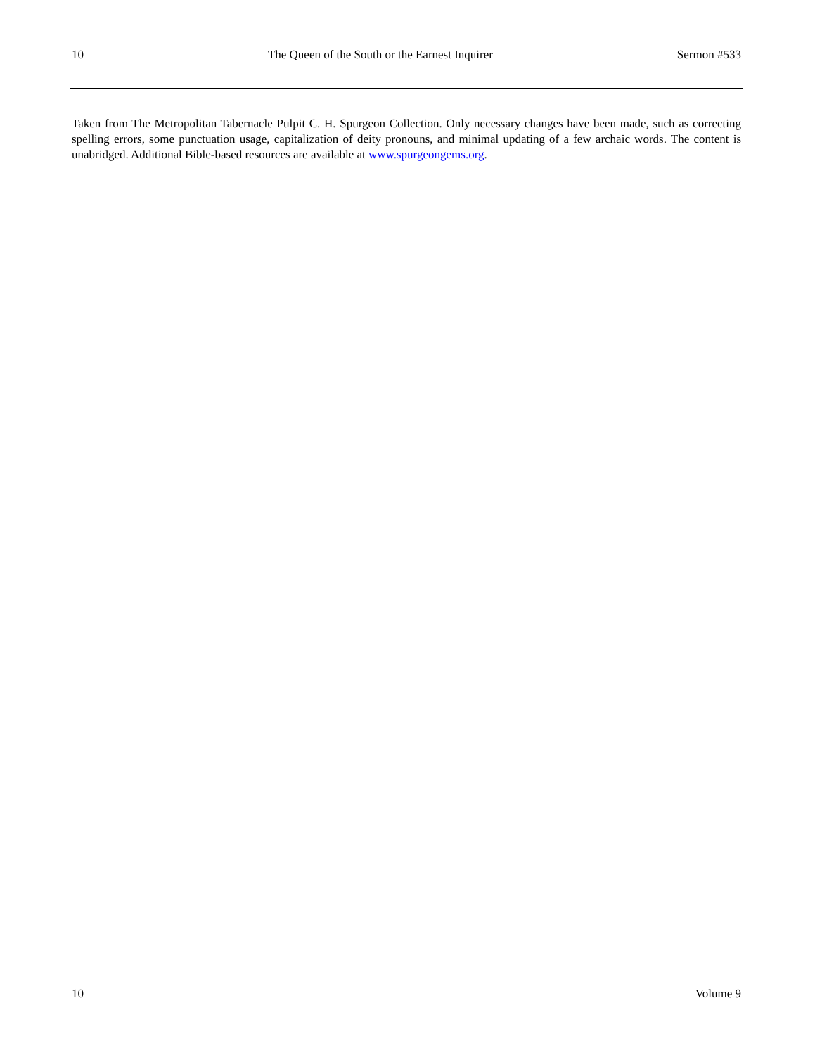10 The Queen of the South or the Earnest Inquirer Sermon #533
Taken from The Metropolitan Tabernacle Pulpit C. H. Spurgeon Collection. Only necessary changes have been made, such as correcting spelling errors, some punctuation usage, capitalization of deity pronouns, and minimal updating of a few archaic words. The content is unabridged. Additional Bible-based resources are available at www.spurgeongems.org.
10 Volume 9